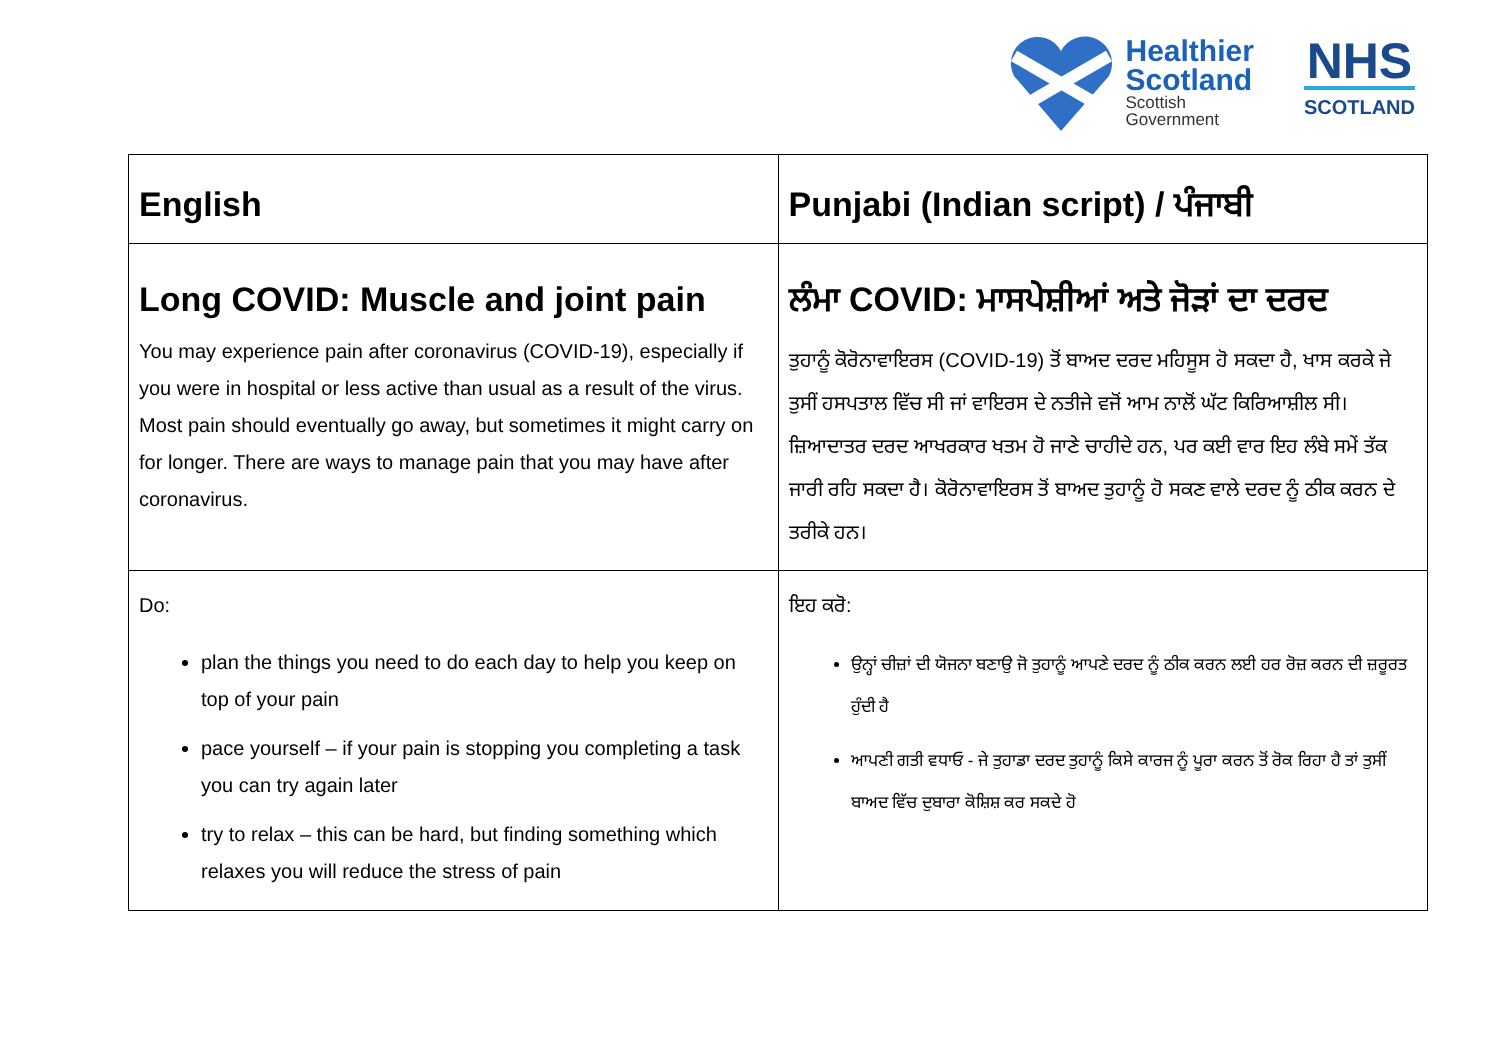Healthier
Scotland
Scottish
Government
NHS
SCOTLAND
| English | Punjabi (Indian script) / ਪੰਜਾਬੀ |
| --- | --- |
| Long COVID: Muscle and joint pain You may experience pain after coronavirus (COVID-19), especially if you were in hospital or less active than usual as a result of the virus. Most pain should eventually go away, but sometimes it might carry on for longer. There are ways to manage pain that you may have after coronavirus. | ਲੰਮਾ COVID: ਮਾਸਪੇਸ਼ੀਆਂ ਅਤੇ ਜੋੜਾਂ ਦਾ ਦਰਦ ਤੁਹਾਨੂੰ ਕੋਰੋਨਾਵਾਇਰਸ (COVID-19) ਤੋਂ ਬਾਅਦ ਦਰਦ ਮਹਿਸੂਸ ਹੋ ਸਕਦਾ ਹੈ, ਖਾਸ ਕਰਕੇ ਜੇ ਤੁਸੀਂ ਹਸਪਤਾਲ ਵਿੱਚ ਸੀ ਜਾਂ ਵਾਇਰਸ ਦੇ ਨਤੀਜੇ ਵਜੋਂ ਆਮ ਨਾਲੋਂ ਘੱਟ ਕਿਰਿਆਸ਼ੀਲ ਸੀ। ਜ਼ਿਆਦਾਤਰ ਦਰਦ ਆਖਰਕਾਰ ਖਤਮ ਹੋ ਜਾਣੇ ਚਾਹੀਦੇ ਹਨ, ਪਰ ਕਈ ਵਾਰ ਇਹ ਲੰਬੇ ਸਮੇਂ ਤੱਕ ਜਾਰੀ ਰਹਿ ਸਕਦਾ ਹੈ। ਕੋਰੋਨਾਵਾਇਰਸ ਤੋਂ ਬਾਅਦ ਤੁਹਾਨੂੰ ਹੋ ਸਕਣ ਵਾਲੇ ਦਰਦ ਨੂੰ ਠੀਕ ਕਰਨ ਦੇ ਤਰੀਕੇ ਹਨ। |
| Do: plan the things you need to do each day to help you keep on top of your pain pace yourself – if your pain is stopping you completing a task you can try again later try to relax – this can be hard, but finding something which relaxes you will reduce the stress of pain | ਇਹ ਕਰੋ: ਉਨ੍ਹਾਂ ਚੀਜ਼ਾਂ ਦੀ ਯੋਜਨਾ ਬਣਾਉ ਜੋ ਤੁਹਾਨੂੰ ਆਪਣੇ ਦਰਦ ਨੂੰ ਠੀਕ ਕਰਨ ਲਈ ਹਰ ਰੋਜ਼ ਕਰਨ ਦੀ ਜ਼ਰੂਰਤ ਹੁੰਦੀ ਹੈ ਆਪਣੀ ਗਤੀ ਵਧਾਓ - ਜੇ ਤੁਹਾਡਾ ਦਰਦ ਤੁਹਾਨੂੰ ਕਿਸੇ ਕਾਰਜ ਨੂੰ ਪੂਰਾ ਕਰਨ ਤੋਂ ਰੋਕ ਰਿਹਾ ਹੈ ਤਾਂ ਤੁਸੀਂ ਬਾਅਦ ਵਿੱਚ ਦੁਬਾਰਾ ਕੋਸ਼ਿਸ਼ ਕਰ ਸਕਦੇ ਹੋ |